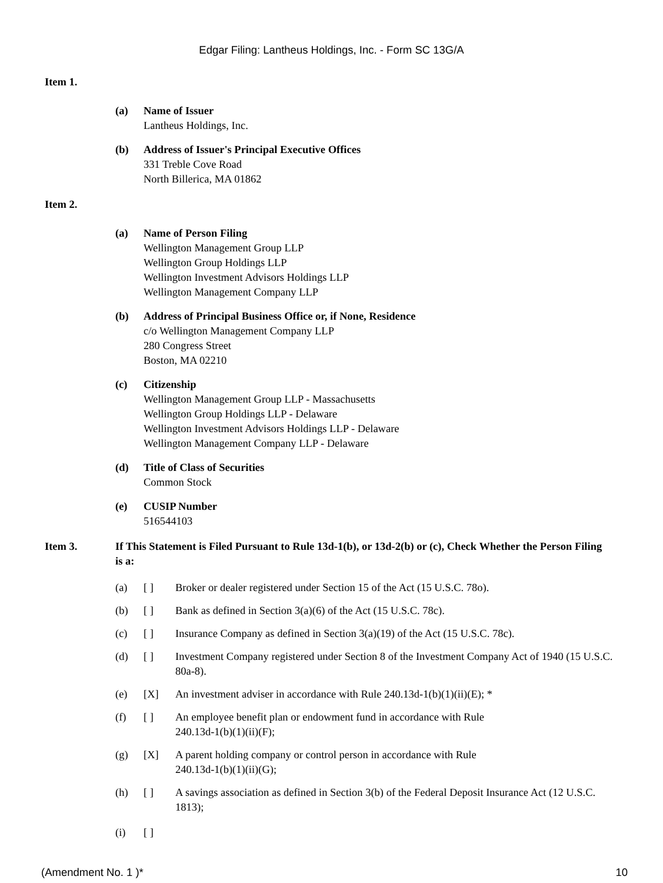Edgar Filing: Lantheus Holdings, Inc. - Form SC 13G/A
Item 1.
(a) Name of Issuer
Lantheus Holdings, Inc.
(b) Address of Issuer's Principal Executive Offices
331 Treble Cove Road
North Billerica, MA 01862
Item 2.
(a) Name of Person Filing
Wellington Management Group LLP
Wellington Group Holdings LLP
Wellington Investment Advisors Holdings LLP
Wellington Management Company LLP
(b) Address of Principal Business Office or, if None, Residence
c/o Wellington Management Company LLP
280 Congress Street
Boston, MA 02210
(c) Citizenship
Wellington Management Group LLP - Massachusetts
Wellington Group Holdings LLP - Delaware
Wellington Investment Advisors Holdings LLP - Delaware
Wellington Management Company LLP - Delaware
(d) Title of Class of Securities
Common Stock
(e) CUSIP Number
516544103
Item 3. If This Statement is Filed Pursuant to Rule 13d-1(b), or 13d-2(b) or (c), Check Whether the Person Filing is a:
(a) [ ] Broker or dealer registered under Section 15 of the Act (15 U.S.C. 78o).
(b) [ ] Bank as defined in Section 3(a)(6) of the Act (15 U.S.C. 78c).
(c) [ ] Insurance Company as defined in Section 3(a)(19) of the Act (15 U.S.C. 78c).
(d) [ ] Investment Company registered under Section 8 of the Investment Company Act of 1940 (15 U.S.C. 80a-8).
(e) [X] An investment adviser in accordance with Rule 240.13d-1(b)(1)(ii)(E); *
(f) [ ] An employee benefit plan or endowment fund in accordance with Rule
240.13d-1(b)(1)(ii)(F);
(g) [X] A parent holding company or control person in accordance with Rule
240.13d-1(b)(1)(ii)(G);
(h) [ ] A savings association as defined in Section 3(b) of the Federal Deposit Insurance Act (12 U.S.C. 1813);
(i) [ ]
(Amendment No. 1 )* 10